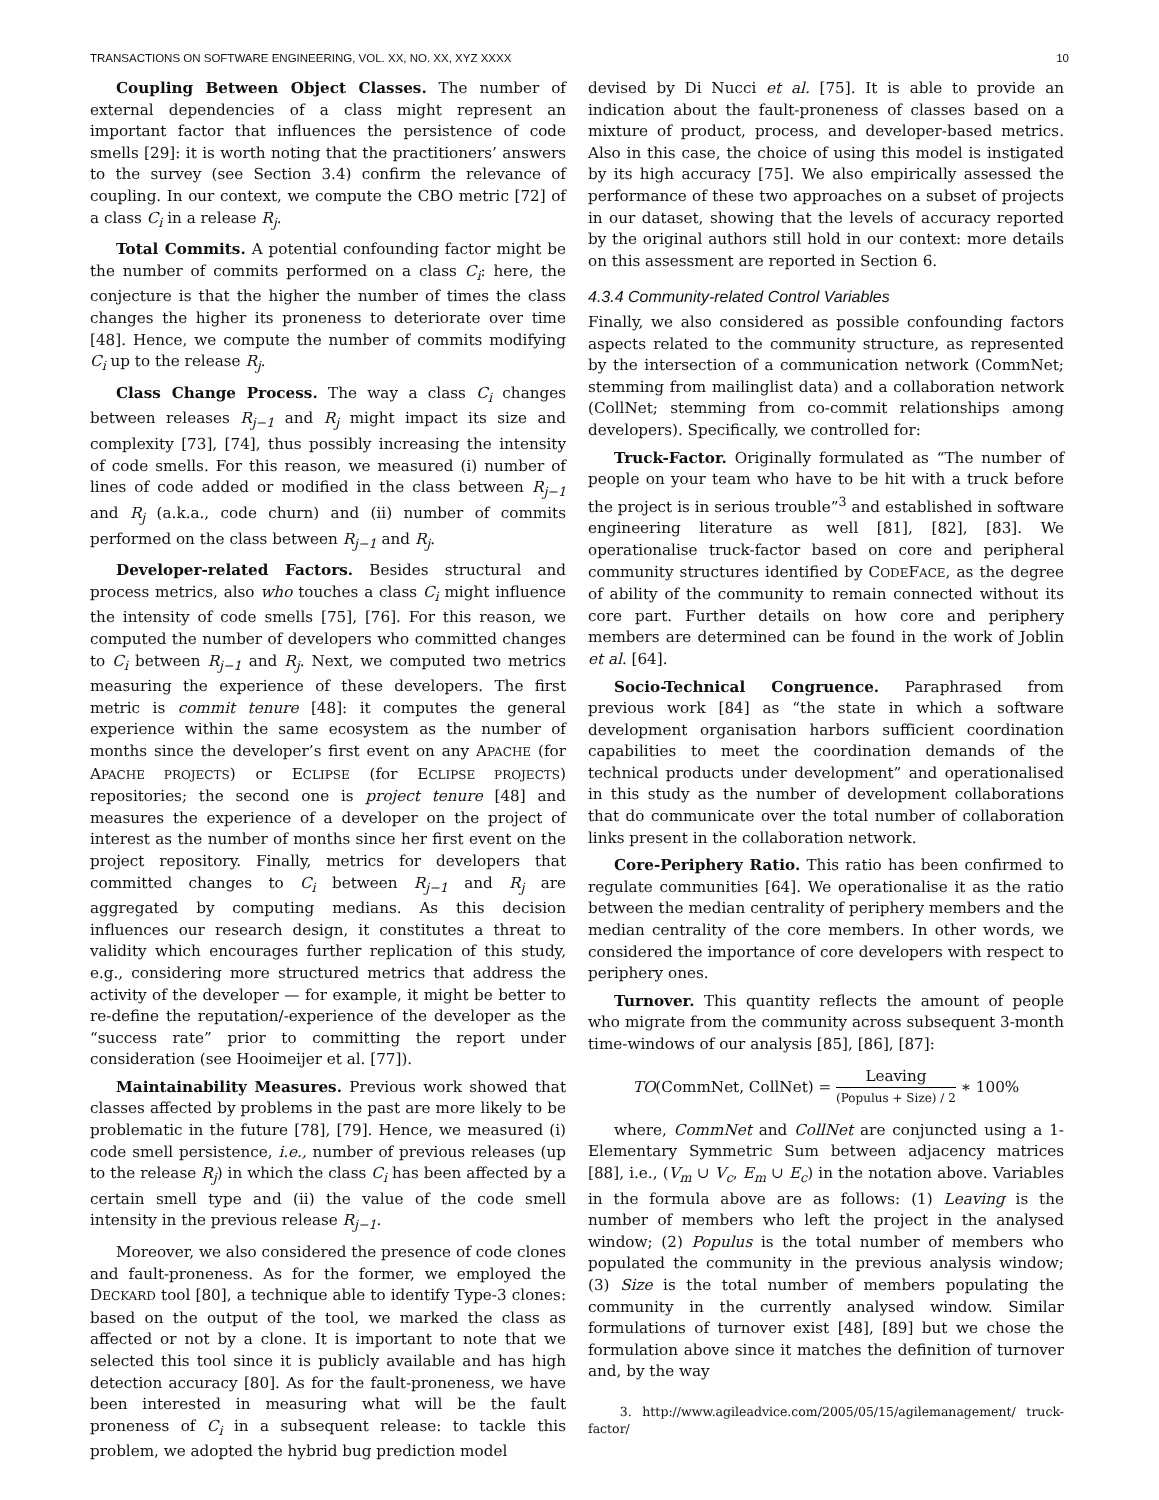TRANSACTIONS ON SOFTWARE ENGINEERING, VOL. XX, NO. XX, XYZ XXXX 10
Coupling Between Object Classes. The number of external dependencies of a class might represent an important factor that influences the persistence of code smells [29]: it is worth noting that the practitioners’ answers to the survey (see Section 3.4) confirm the relevance of coupling. In our context, we compute the CBO metric [72] of a class C<sub>i</sub> in a release R<sub>j</sub>.
Total Commits. A potential confounding factor might be the number of commits performed on a class C<sub>i</sub>: here, the conjecture is that the higher the number of times the class changes the higher its proneness to deteriorate over time [48]. Hence, we compute the number of commits modifying C<sub>i</sub> up to the release R<sub>j</sub>.
Class Change Process. The way a class C<sub>i</sub> changes between releases R<sub>j−1</sub> and R<sub>j</sub> might impact its size and complexity [73], [74], thus possibly increasing the intensity of code smells. For this reason, we measured (i) number of lines of code added or modified in the class between R<sub>j−1</sub> and R<sub>j</sub> (a.k.a., code churn) and (ii) number of commits performed on the class between R<sub>j−1</sub> and R<sub>j</sub>.
Developer-related Factors. Besides structural and process metrics, also who touches a class C<sub>i</sub> might influence the intensity of code smells [75], [76]. For this reason, we computed the number of developers who committed changes to C<sub>i</sub> between R<sub>j−1</sub> and R<sub>j</sub>. Next, we computed two metrics measuring the experience of these developers. The first metric is commit tenure [48]: it computes the general experience within the same ecosystem as the number of months since the developer’s first event on any APACHE (for APACHE PROJECTS) or ECLIPSE (for ECLIPSE PROJECTS) repositories; the second one is project tenure [48] and measures the experience of a developer on the project of interest as the number of months since her first event on the project repository. Finally, metrics for developers that committed changes to C<sub>i</sub> between R<sub>j−1</sub> and R<sub>j</sub> are aggregated by computing medians. As this decision influences our research design, it constitutes a threat to validity which encourages further replication of this study, e.g., considering more structured metrics that address the activity of the developer — for example, it might be better to re-define the reputation/-experience of the developer as the “success rate” prior to committing the report under consideration (see Hooimeijer et al. [77]).
Maintainability Measures. Previous work showed that classes affected by problems in the past are more likely to be problematic in the future [78], [79]. Hence, we measured (i) code smell persistence, i.e., number of previous releases (up to the release R<sub>j</sub>) in which the class C<sub>i</sub> has been affected by a certain smell type and (ii) the value of the code smell intensity in the previous release R<sub>j−1</sub>.
Moreover, we also considered the presence of code clones and fault-proneness. As for the former, we employed the DECKARD tool [80], a technique able to identify Type-3 clones: based on the output of the tool, we marked the class as affected or not by a clone. It is important to note that we selected this tool since it is publicly available and has high detection accuracy [80]. As for the fault-proneness, we have been interested in measuring what will be the fault proneness of C<sub>i</sub> in a subsequent release: to tackle this problem, we adopted the hybrid bug prediction model
devised by Di Nucci et al. [75]. It is able to provide an indication about the fault-proneness of classes based on a mixture of product, process, and developer-based metrics. Also in this case, the choice of using this model is instigated by its high accuracy [75]. We also empirically assessed the performance of these two approaches on a subset of projects in our dataset, showing that the levels of accuracy reported by the original authors still hold in our context: more details on this assessment are reported in Section 6.
4.3.4 Community-related Control Variables
Finally, we also considered as possible confounding factors aspects related to the community structure, as represented by the intersection of a communication network (CommNet; stemming from mailinglist data) and a collaboration network (CollNet; stemming from co-commit relationships among developers). Specifically, we controlled for:
Truck-Factor. Originally formulated as “The number of people on your team who have to be hit with a truck before the project is in serious trouble”<sup>3</sup> and established in software engineering literature as well [81], [82], [83]. We operationalise truck-factor based on core and peripheral community structures identified by CODEFACE, as the degree of ability of the community to remain connected without its core part. Further details on how core and periphery members are determined can be found in the work of Joblin et al. [64].
Socio-Technical Congruence. Paraphrased from previous work [84] as “the state in which a software development organisation harbors sufficient coordination capabilities to meet the coordination demands of the technical products under development” and operationalised in this study as the number of development collaborations that do communicate over the total number of collaboration links present in the collaboration network.
Core-Periphery Ratio. This ratio has been confirmed to regulate communities [64]. We operationalise it as the ratio between the median centrality of periphery members and the median centrality of the core members. In other words, we considered the importance of core developers with respect to periphery ones.
Turnover. This quantity reflects the amount of people who migrate from the community across subsequent 3-month time-windows of our analysis [85], [86], [87]:
TO(CommNet, CollNet) = Leaving (Populus + Size) / 2 ∗ 100%
where, CommNet and CollNet are conjuncted using a 1-Elementary Symmetric Sum between adjacency matrices [88], i.e., (V<sub>m</sub> ∪ V<sub>c</sub>, E<sub>m</sub> ∪ E<sub>c</sub>) in the notation above. Variables in the formula above are as follows: (1) Leaving is the number of members who left the project in the analysed window; (2) Populus is the total number of members who populated the community in the previous analysis window; (3) Size is the total number of members populating the community in the currently analysed window. Similar formulations of turnover exist [48], [89] but we chose the formulation above since it matches the definition of turnover and, by the way
3. http://www.agileadvice.com/2005/05/15/agilemanagement/ truck-factor/